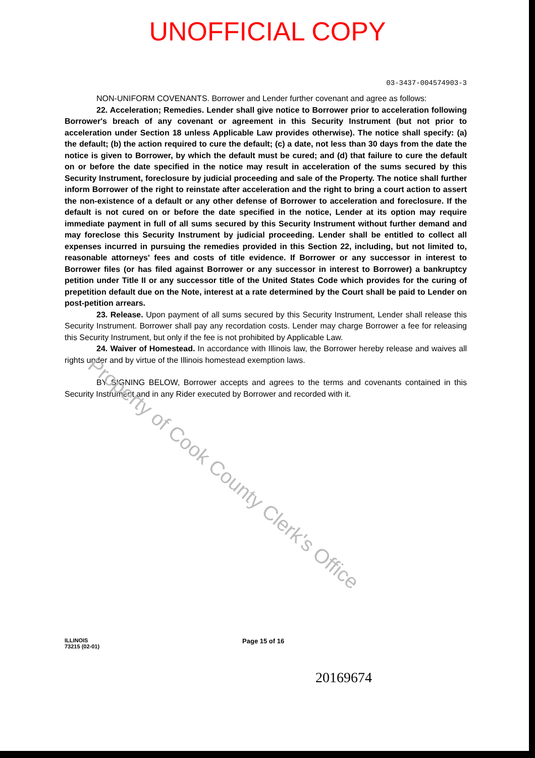Property of Cook County Clerk's Office
UNOFFICIAL COPY
03-3437-004574903-3
NON-UNIFORM COVENANTS. Borrower and Lender further covenant and agree as follows:
22. Acceleration; Remedies. Lender shall give notice to Borrower prior to acceleration following Borrower's breach of any covenant or agreement in this Security Instrument (but not prior to acceleration under Section 18 unless Applicable Law provides otherwise). The notice shall specify: (a) the default; (b) the action required to cure the default; (c) a date, not less than 30 days from the date the notice is given to Borrower, by which the default must be cured; and (d) that failure to cure the default on or before the date specified in the notice may result in acceleration of the sums secured by this Security Instrument, foreclosure by judicial proceeding and sale of the Property. The notice shall further inform Borrower of the right to reinstate after acceleration and the right to bring a court action to assert the non-existence of a default or any other defense of Borrower to acceleration and foreclosure. If the default is not cured on or before the date specified in the notice, Lender at its option may require immediate payment in full of all sums secured by this Security Instrument without further demand and may foreclose this Security Instrument by judicial proceeding. Lender shall be entitled to collect all expenses incurred in pursuing the remedies provided in this Section 22, including, but not limited to, reasonable attorneys' fees and costs of title evidence. If Borrower or any successor in interest to Borrower files (or has filed against Borrower or any successor in interest to Borrower) a bankruptcy petition under Title II or any successor title of the United States Code which provides for the curing of prepetition default due on the Note, interest at a rate determined by the Court shall be paid to Lender on post-petition arrears.
23. Release. Upon payment of all sums secured by this Security Instrument, Lender shall release this Security Instrument. Borrower shall pay any recordation costs. Lender may charge Borrower a fee for releasing this Security Instrument, but only if the fee is not prohibited by Applicable Law.
24. Waiver of Homestead. In accordance with Illinois law, the Borrower hereby release and waives all rights under and by virtue of the Illinois homestead exemption laws.
BY SIGNING BELOW, Borrower accepts and agrees to the terms and covenants contained in this Security Instrument and in any Rider executed by Borrower and recorded with it.
ILLINOIS
73215 (02-01)
Page 15 of 16
20169674